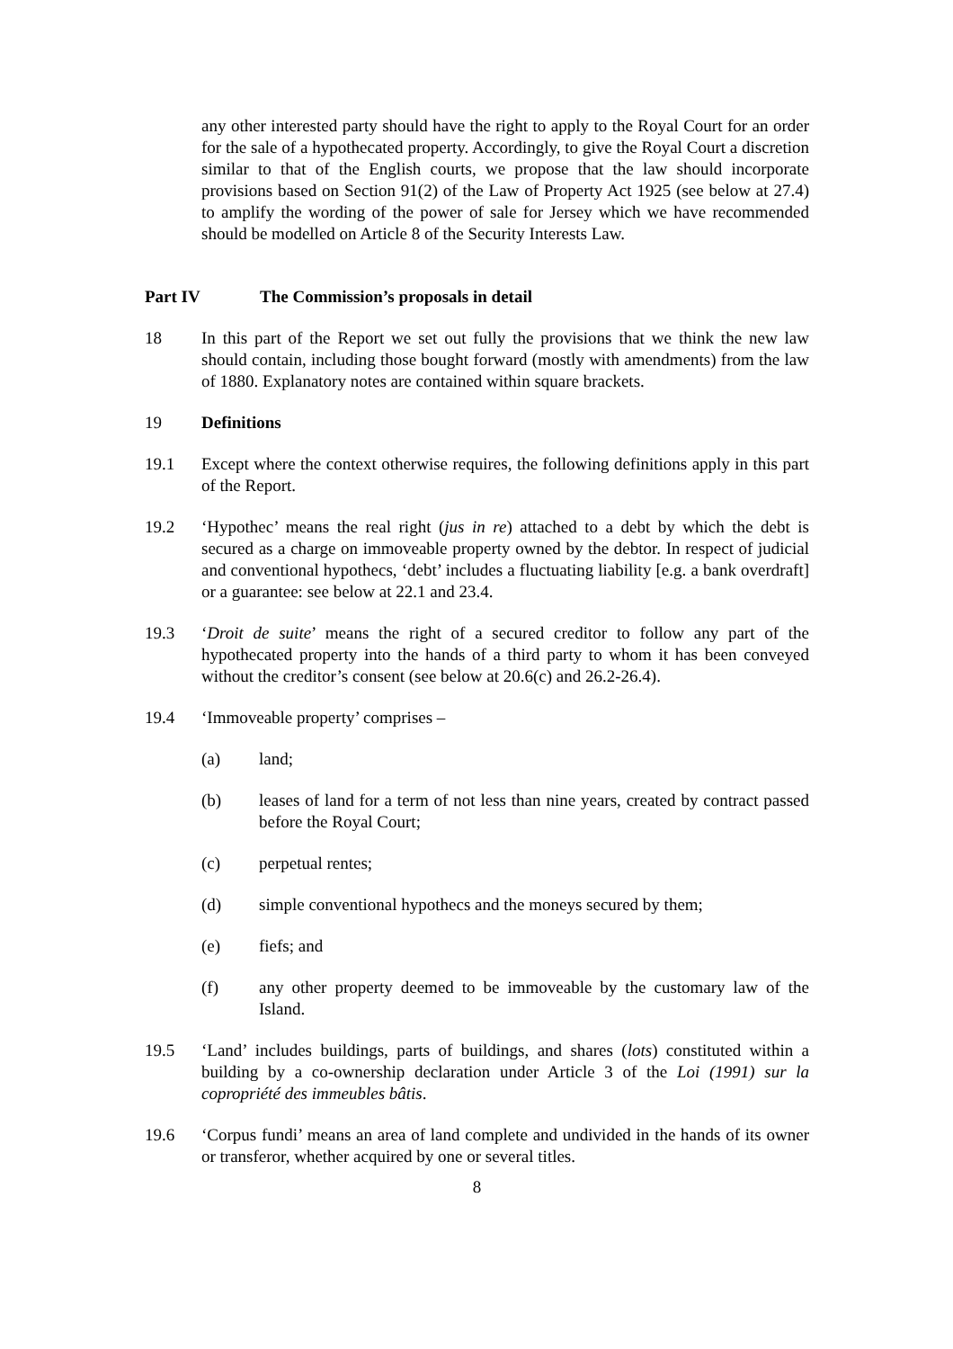any other interested party should have the right to apply to the Royal Court for an order for the sale of a hypothecated property. Accordingly, to give the Royal Court a discretion similar to that of the English courts, we propose that the law should incorporate provisions based on Section 91(2) of the Law of Property Act 1925 (see below at 27.4) to amplify the wording of the power of sale for Jersey which we have recommended should be modelled on Article 8 of the Security Interests Law.
Part IV The Commission’s proposals in detail
18 In this part of the Report we set out fully the provisions that we think the new law should contain, including those bought forward (mostly with amendments) from the law of 1880. Explanatory notes are contained within square brackets.
19 Definitions
19.1 Except where the context otherwise requires, the following definitions apply in this part of the Report.
19.2 ‘Hypothec’ means the real right (jus in re) attached to a debt by which the debt is secured as a charge on immoveable property owned by the debtor. In respect of judicial and conventional hypothecs, ‘debt’ includes a fluctuating liability [e.g. a bank overdraft] or a guarantee: see below at 22.1 and 23.4.
19.3 ‘Droit de suite’ means the right of a secured creditor to follow any part of the hypothecated property into the hands of a third party to whom it has been conveyed without the creditor’s consent (see below at 20.6(c) and 26.2-26.4).
19.4 ‘Immoveable property’ comprises –
(a) land;
(b) leases of land for a term of not less than nine years, created by contract passed before the Royal Court;
(c) perpetual rentes;
(d) simple conventional hypothecs and the moneys secured by them;
(e) fiefs; and
(f) any other property deemed to be immoveable by the customary law of the Island.
19.5 ‘Land’ includes buildings, parts of buildings, and shares (lots) constituted within a building by a co-ownership declaration under Article 3 of the Loi (1991) sur la copropriété des immeubles bâtis.
19.6 ‘Corpus fundi’ means an area of land complete and undivided in the hands of its owner or transferor, whether acquired by one or several titles.
8